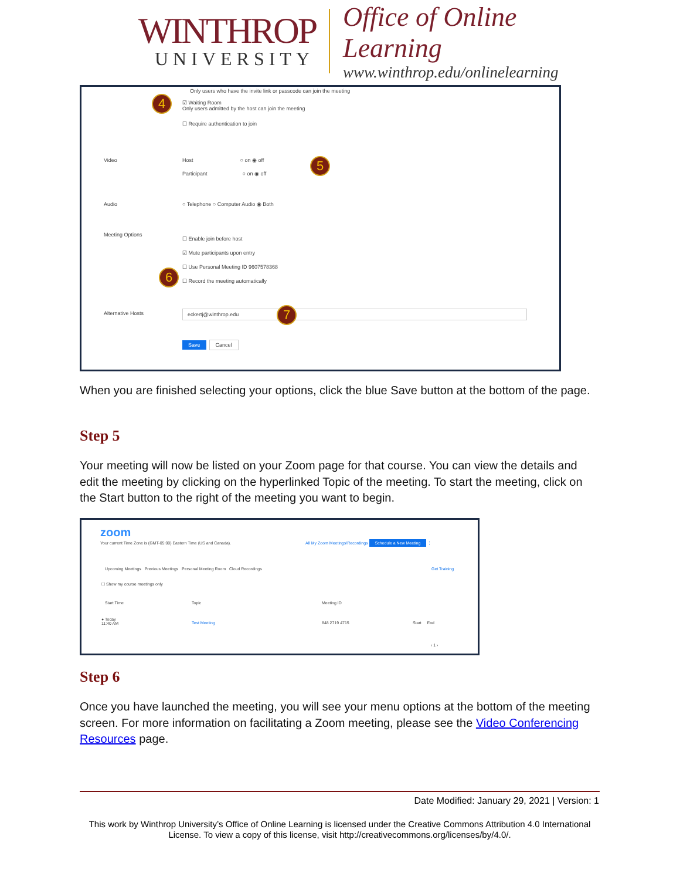WINTHROP
UNIVERSITY
Office of Online Learning
www.winthrop.edu/onlinelearning
Only users who have the invite link or passcode can join the meeting
4
☑ Waiting Room
Only users admitted by the host can join the meeting
☐ Require authentication to join
Video
Host ○ on ◉ off
Participant ○ on ◉ off
5
Audio
○ Telephone ○ Computer Audio ◉ Both
Meeting Options
☐ Enable join before host
☑ Mute participants upon entry
☐ Use Personal Meeting ID 9607578368
☐ Record the meeting automatically
6
Alternative Hosts eckertj@winthrop.edu 7
Save Cancel
When you are finished selecting your options, click the blue Save button at the bottom of the page.
Step 5
Your meeting will now be listed on your Zoom page for that course. You can view the details and edit the meeting by clicking on the hyperlinked Topic of the meeting. To start the meeting, click on the Start button to the right of the meeting you want to begin.
zoom
Your current Time Zone is (GMT-05:00) Eastern Time (US and Canada).
All My Zoom Meetings/Recordings Schedule a New Meeting ⋮
Upcoming Meetings Previous Meetings Personal Meeting Room Cloud Recordings
Get Training
☐ Show my course meetings only
Start Time Topic Meeting ID
● Today
11:40 AM
Test Meeting 848 2719 4715 Start End
‹ 1 ›
Step 6
Once you have launched the meeting, you will see your menu options at the bottom of the meeting screen. For more information on facilitating a Zoom meeting, please see the Video Conferencing Resources page.
Date Modified: January 29, 2021 | Version: 1
This work by Winthrop University’s Office of Online Learning is licensed under the Creative Commons Attribution 4.0 International License. To view a copy of this license, visit http://creativecommons.org/licenses/by/4.0/.